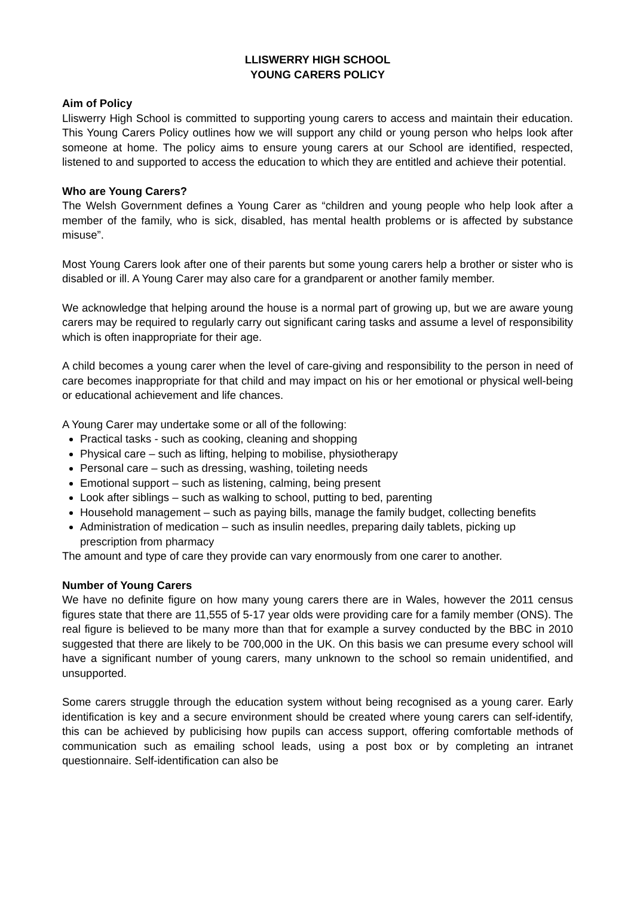LLISWERRY HIGH SCHOOL
YOUNG CARERS POLICY
Aim of Policy
Lliswerry High School is committed to supporting young carers to access and maintain their education. This Young Carers Policy outlines how we will support any child or young person who helps look after someone at home. The policy aims to ensure young carers at our School are identified, respected, listened to and supported to access the education to which they are entitled and achieve their potential.
Who are Young Carers?
The Welsh Government defines a Young Carer as “children and young people who help look after a member of the family, who is sick, disabled, has mental health problems or is affected by substance misuse”.
Most Young Carers look after one of their parents but some young carers help a brother or sister who is disabled or ill. A Young Carer may also care for a grandparent or another family member.
We acknowledge that helping around the house is a normal part of growing up, but we are aware young carers may be required to regularly carry out significant caring tasks and assume a level of responsibility which is often inappropriate for their age.
A child becomes a young carer when the level of care-giving and responsibility to the person in need of care becomes inappropriate for that child and may impact on his or her emotional or physical well-being or educational achievement and life chances.
A Young Carer may undertake some or all of the following:
Practical tasks - such as cooking, cleaning and shopping
Physical care – such as lifting, helping to mobilise, physiotherapy
Personal care – such as dressing, washing, toileting needs
Emotional support – such as listening, calming, being present
Look after siblings – such as walking to school, putting to bed, parenting
Household management – such as paying bills, manage the family budget, collecting benefits
Administration of medication – such as insulin needles, preparing daily tablets, picking up prescription from pharmacy
The amount and type of care they provide can vary enormously from one carer to another.
Number of Young Carers
We have no definite figure on how many young carers there are in Wales, however the 2011 census figures state that there are 11,555 of 5-17 year olds were providing care for a family member (ONS). The real figure is believed to be many more than that for example a survey conducted by the BBC in 2010 suggested that there are likely to be 700,000 in the UK. On this basis we can presume every school will have a significant number of young carers, many unknown to the school so remain unidentified, and unsupported.
Some carers struggle through the education system without being recognised as a young carer. Early identification is key and a secure environment should be created where young carers can self-identify, this can be achieved by publicising how pupils can access support, offering comfortable methods of communication such as emailing school leads, using a post box or by completing an intranet questionnaire. Self-identification can also be